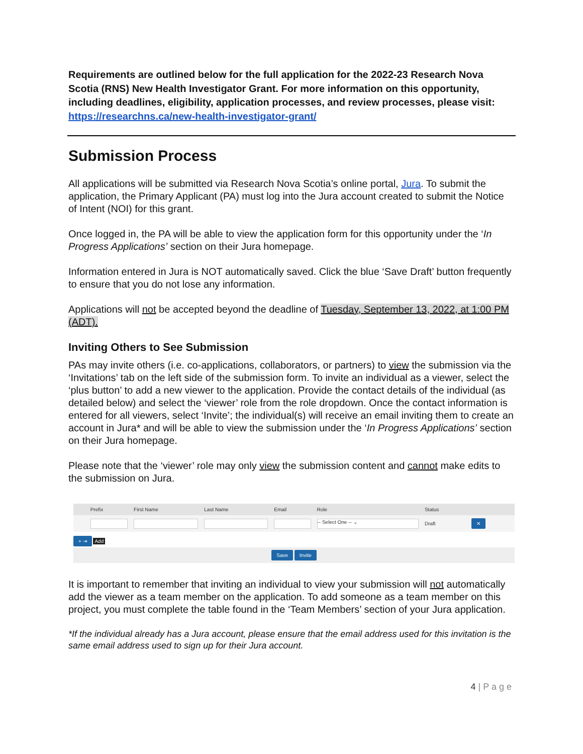Requirements are outlined below for the full application for the 2022-23 Research Nova Scotia (RNS) New Health Investigator Grant. For more information on this opportunity, including deadlines, eligibility, application processes, and review processes, please visit: https://researchns.ca/new-health-investigator-grant/
Submission Process
All applications will be submitted via Research Nova Scotia’s online portal, Jura. To submit the application, the Primary Applicant (PA) must log into the Jura account created to submit the Notice of Intent (NOI) for this grant.
Once logged in, the PA will be able to view the application form for this opportunity under the ‘In Progress Applications’ section on their Jura homepage.
Information entered in Jura is NOT automatically saved. Click the blue ‘Save Draft’ button frequently to ensure that you do not lose any information.
Applications will not be accepted beyond the deadline of Tuesday, September 13, 2022, at 1:00 PM (ADT).
Inviting Others to See Submission
PAs may invite others (i.e. co-applications, collaborators, or partners) to view the submission via the ‘Invitations’ tab on the left side of the submission form. To invite an individual as a viewer, select the ‘plus button’ to add a new viewer to the application. Provide the contact details of the individual (as detailed below) and select the ‘viewer’ role from the role dropdown. Once the contact information is entered for all viewers, select ‘Invite’; the individual(s) will receive an email inviting them to create an account in Jura* and will be able to view the submission under the ‘In Progress Applications’ section on their Jura homepage.
Please note that the ‘viewer’ role may only view the submission content and cannot make edits to the submission on Jura.
| | Prefix | First Name | Last Name | Email | Role | Status | |
| --- | --- | --- | --- | --- | --- | --- | --- |
| | | | | | -- Select One -- ⌄ | Draft | ✕ |
+ ⇥ Add
Save Invite
It is important to remember that inviting an individual to view your submission will not automatically add the viewer as a team member on the application. To add someone as a team member on this project, you must complete the table found in the ‘Team Members’ section of your Jura application.
*If the individual already has a Jura account, please ensure that the email address used for this invitation is the same email address used to sign up for their Jura account.
4 | P a g e